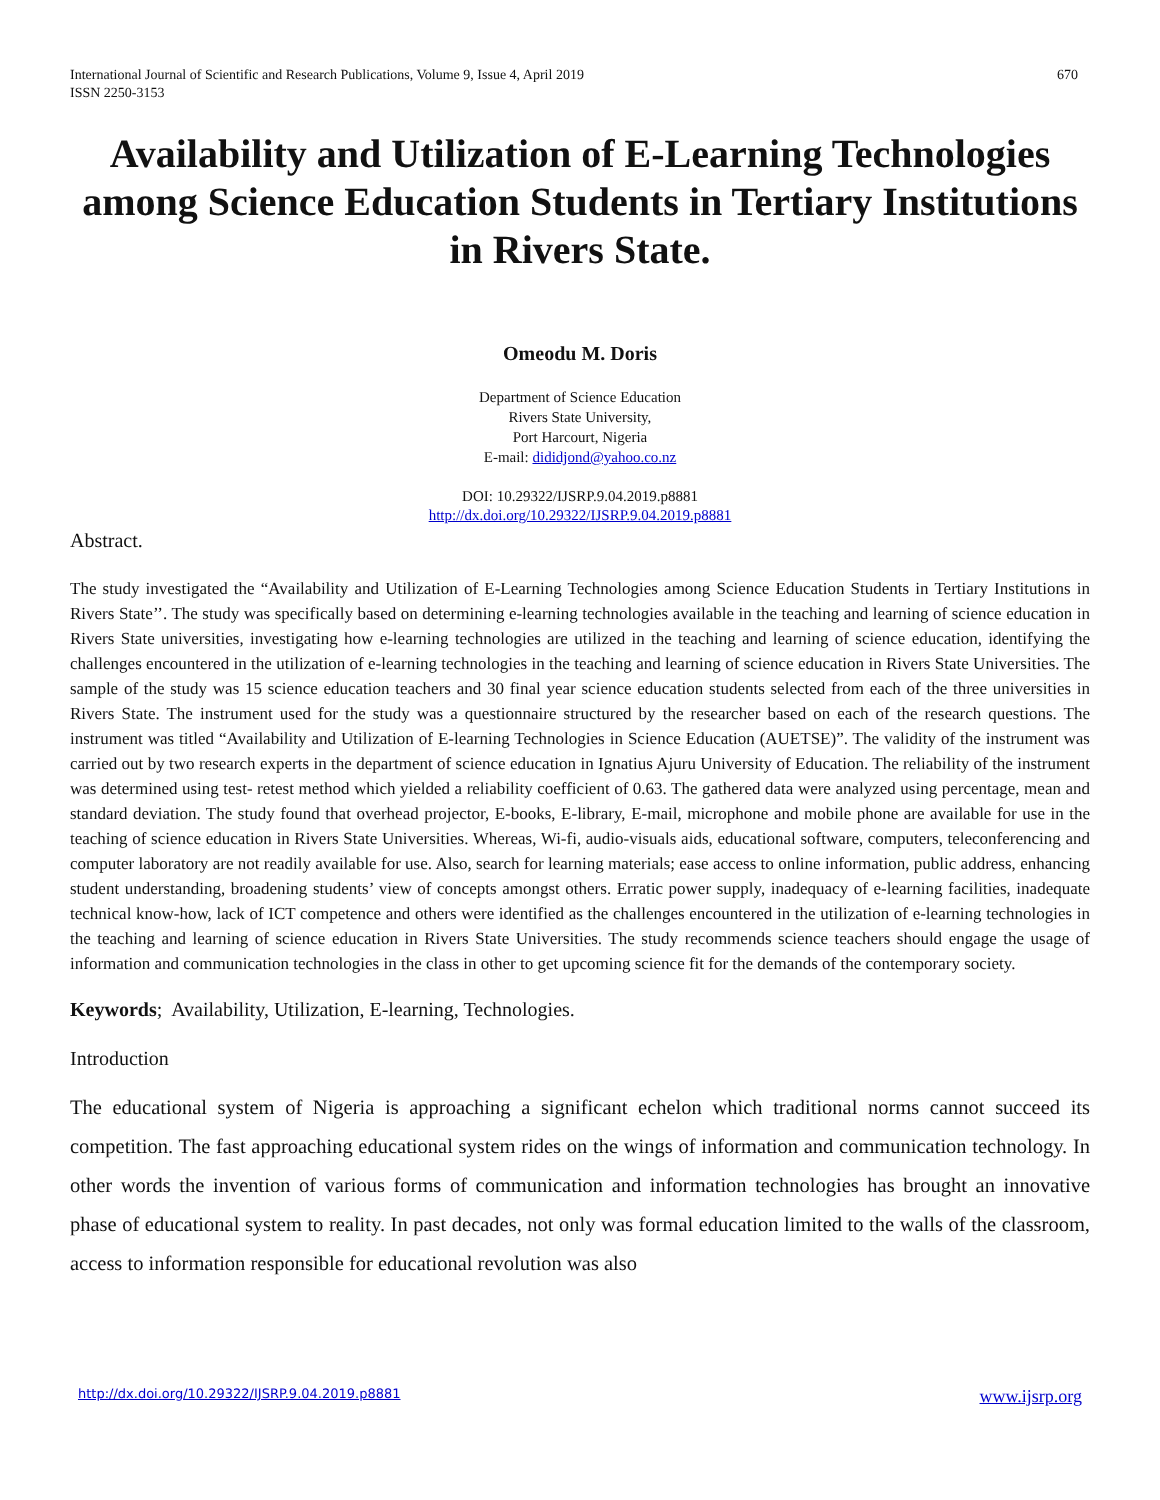International Journal of Scientific and Research Publications, Volume 9, Issue 4, April 2019
ISSN 2250-3153
670
Availability and Utilization of E-Learning Technologies among Science Education Students in Tertiary Institutions in Rivers State.
Omeodu M. Doris
Department of Science Education
Rivers State University,
Port Harcourt, Nigeria
E-mail: dididjond@yahoo.co.nz
DOI: 10.29322/IJSRP.9.04.2019.p8881
http://dx.doi.org/10.29322/IJSRP.9.04.2019.p8881
Abstract.
The study investigated the “Availability and Utilization of E-Learning Technologies among Science Education Students in Tertiary Institutions in Rivers State’’. The study was specifically based on determining e-learning technologies available in the teaching and learning of science education in Rivers State universities, investigating how e-learning technologies are utilized in the teaching and learning of science education, identifying the challenges encountered in the utilization of e-learning technologies in the teaching and learning of science education in Rivers State Universities. The sample of the study was 15 science education teachers and 30 final year science education students selected from each of the three universities in Rivers State. The instrument used for the study was a questionnaire structured by the researcher based on each of the research questions. The instrument was titled “Availability and Utilization of E-learning Technologies in Science Education (AUETSE)”. The validity of the instrument was carried out by two research experts in the department of science education in Ignatius Ajuru University of Education. The reliability of the instrument was determined using test- retest method which yielded a reliability coefficient of 0.63. The gathered data were analyzed using percentage, mean and standard deviation. The study found that overhead projector, E-books, E-library, E-mail, microphone and mobile phone are available for use in the teaching of science education in Rivers State Universities. Whereas, Wi-fi, audio-visuals aids, educational software, computers, teleconferencing and computer laboratory are not readily available for use. Also, search for learning materials; ease access to online information, public address, enhancing student understanding, broadening students’ view of concepts amongst others. Erratic power supply, inadequacy of e-learning facilities, inadequate technical know-how, lack of ICT competence and others were identified as the challenges encountered in the utilization of e-learning technologies in the teaching and learning of science education in Rivers State Universities. The study recommends science teachers should engage the usage of information and communication technologies in the class in other to get upcoming science fit for the demands of the contemporary society.
Keywords; Availability, Utilization, E-learning, Technologies.
Introduction
The educational system of Nigeria is approaching a significant echelon which traditional norms cannot succeed its competition. The fast approaching educational system rides on the wings of information and communication technology. In other words the invention of various forms of communication and information technologies has brought an innovative phase of educational system to reality. In past decades, not only was formal education limited to the walls of the classroom, access to information responsible for educational revolution was also
http://dx.doi.org/10.29322/IJSRP.9.04.2019.p8881 www.ijsrp.org